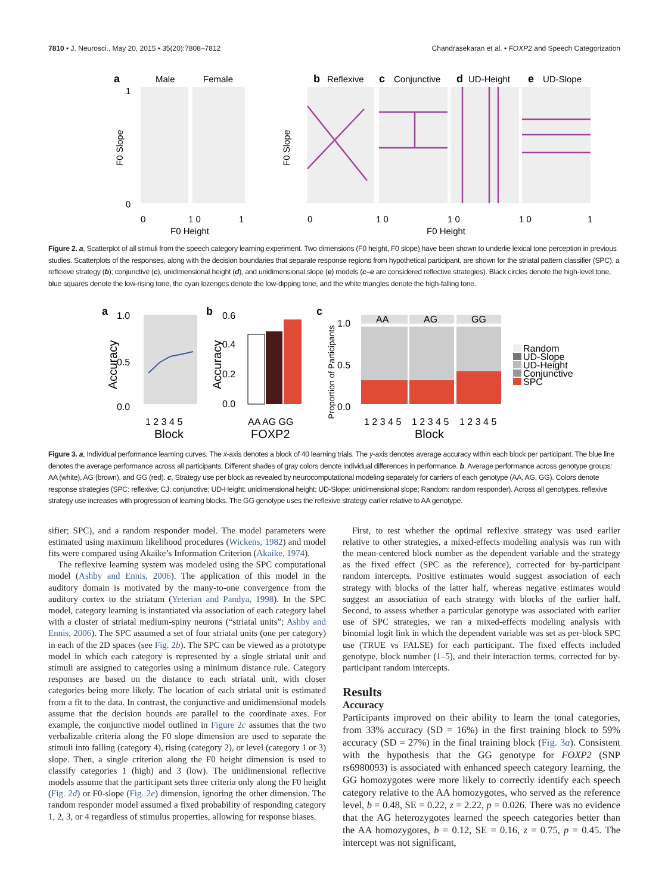7810 • J. Neurosci., May 20, 2015 • 35(20):7808–7812 Chandrasekaran et al. • FOXP2 and Speech Categorization
a
Male
Female
F0 Slope
1
0
0
1 0
1
F0 Height
b
Reflexive
c
Conjunctive
d
UD-Height
e
UD-Slope
F0 Slope
0
1 0
1 0
1 0
1
F0 Height
Figure 2. a, Scatterplot of all stimuli from the speech category learning experiment. Two dimensions (F0 height, F0 slope) have been shown to underlie lexical tone perception in previous studies. Scatterplots of the responses, along with the decision boundaries that separate response regions from hypothetical participant, are shown for the striatal pattern classifier (SPC), a reflexive strategy (b); conjunctive (c), unidimensional height (d), and unidimensional slope (e) models (c–e are considered reflective strategies). Black circles denote the high-level tone, blue squares denote the low-rising tone, the cyan lozenges denote the low-dipping tone, and the white triangles denote the high-falling tone.
a
1.0
0.5
0.0
Accuracy
1 2 3 4 5
Block
b
0.6
0.4
0.2
0.0
Accuracy
AA AG GG
FOXP2
c
1.0
0.5
0.0
Proportion of Participants
AA
AG
GG
1 2 3 4 5
1 2 3 4 5
1 2 3 4 5
Block
Random
UD-Slope
UD-Height
Conjunctive
SPC
Figure 3. a, Individual performance learning curves. The x-axis denotes a block of 40 learning trials. The y-axis denotes average accuracy within each block per participant. The blue line denotes the average performance across all participants. Different shades of gray colors denote individual differences in performance. b, Average performance across genotype groups: AA (white), AG (brown), and GG (red). c, Strategy use per block as revealed by neurocomputational modeling separately for carriers of each genotype (AA, AG, GG). Colors denote response strategies (SPC: reflexive; CJ: conjunctive; UD-Height: unidimensional height; UD-Slope: unidimensional slope; Random: random responder). Across all genotypes, reflexive strategy use increases with progression of learning blocks. The GG genotype uses the reflexive strategy earlier relative to AA genotype.
sifier; SPC), and a random responder model. The model parameters were estimated using maximum likelihood procedures (Wickens, 1982) and model fits were compared using Akaike’s Information Criterion (Akaike, 1974).
The reflexive learning system was modeled using the SPC computational model (Ashby and Ennis, 2006). The application of this model in the auditory domain is motivated by the many-to-one convergence from the auditory cortex to the striatum (Yeterian and Pandya, 1998). In the SPC model, category learning is instantiated via association of each category label with a cluster of striatal medium-spiny neurons (“striatal units”; Ashby and Ennis, 2006). The SPC assumed a set of four striatal units (one per category) in each of the 2D spaces (see Fig. 2b). The SPC can be viewed as a prototype model in which each category is represented by a single striatal unit and stimuli are assigned to categories using a minimum distance rule. Category responses are based on the distance to each striatal unit, with closer categories being more likely. The location of each striatal unit is estimated from a fit to the data. In contrast, the conjunctive and unidimensional models assume that the decision bounds are parallel to the coordinate axes. For example, the conjunctive model outlined in Figure 2c assumes that the two verbalizable criteria along the F0 slope dimension are used to separate the stimuli into falling (category 4), rising (category 2), or level (category 1 or 3) slope. Then, a single criterion along the F0 height dimension is used to classify categories 1 (high) and 3 (low). The unidimensional reflective models assume that the participant sets three criteria only along the F0 height (Fig. 2d) or F0-slope (Fig. 2e) dimension, ignoring the other dimension. The random responder model assumed a fixed probability of responding category 1, 2, 3, or 4 regardless of stimulus properties, allowing for response biases.
First, to test whether the optimal reflexive strategy was used earlier relative to other strategies, a mixed-effects modeling analysis was run with the mean-centered block number as the dependent variable and the strategy as the fixed effect (SPC as the reference), corrected for by-participant random intercepts. Positive estimates would suggest association of each strategy with blocks of the latter half, whereas negative estimates would suggest an association of each strategy with blocks of the earlier half. Second, to assess whether a particular genotype was associated with earlier use of SPC strategies, we ran a mixed-effects modeling analysis with binomial logit link in which the dependent variable was set as per-block SPC use (TRUE vs FALSE) for each participant. The fixed effects included genotype, block number (1–5), and their interaction terms, corrected for by-participant random intercepts.
Results
Accuracy
Participants improved on their ability to learn the tonal categories, from 33% accuracy (SD = 16%) in the first training block to 59% accuracy (SD = 27%) in the final training block (Fig. 3a). Consistent with the hypothesis that the GG genotype for FOXP2 (SNP rs6980093) is associated with enhanced speech category learning, the GG homozygotes were more likely to correctly identify each speech category relative to the AA homozygotes, who served as the reference level, b = 0.48, SE = 0.22, z = 2.22, p = 0.026. There was no evidence that the AG heterozygotes learned the speech categories better than the AA homozygotes, b = 0.12, SE = 0.16, z = 0.75, p = 0.45. The intercept was not significant,